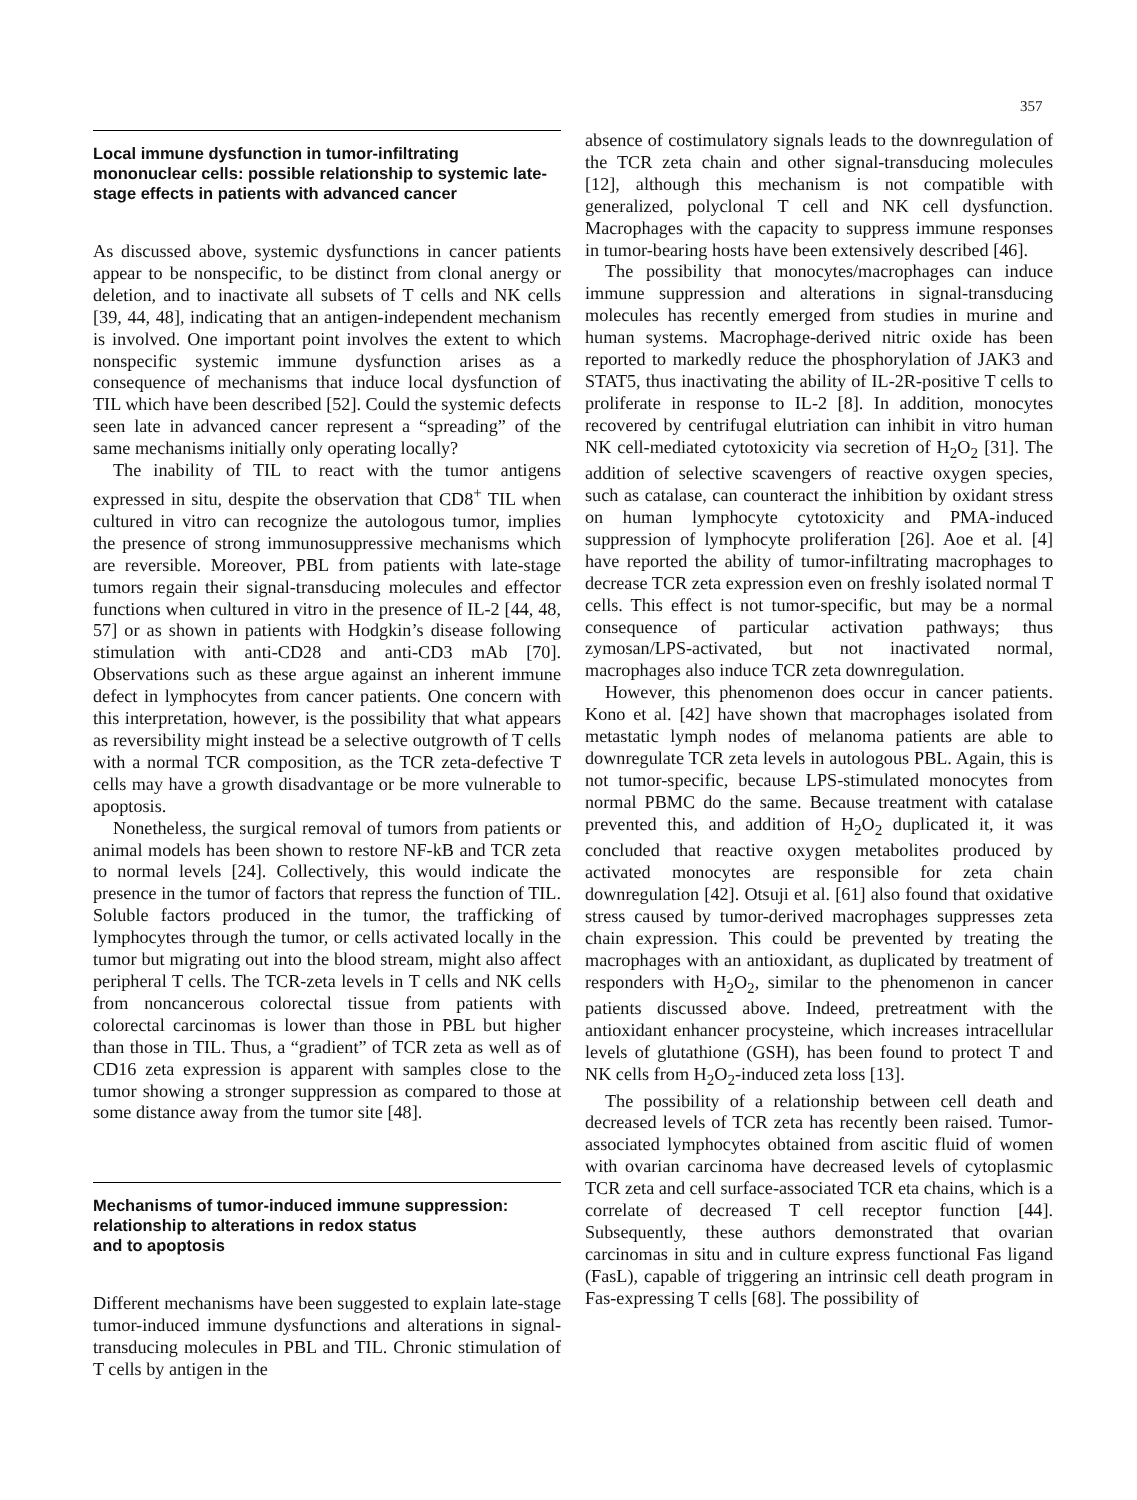357
Local immune dysfunction in tumor-infiltrating mononuclear cells: possible relationship to systemic late-stage effects in patients with advanced cancer
As discussed above, systemic dysfunctions in cancer patients appear to be nonspecific, to be distinct from clonal anergy or deletion, and to inactivate all subsets of T cells and NK cells [39, 44, 48], indicating that an antigen-independent mechanism is involved. One important point involves the extent to which nonspecific systemic immune dysfunction arises as a consequence of mechanisms that induce local dysfunction of TIL which have been described [52]. Could the systemic defects seen late in advanced cancer represent a “spreading” of the same mechanisms initially only operating locally?
The inability of TIL to react with the tumor antigens expressed in situ, despite the observation that CD8<sup>+</sup> TIL when cultured in vitro can recognize the autologous tumor, implies the presence of strong immunosuppressive mechanisms which are reversible. Moreover, PBL from patients with late-stage tumors regain their signal-transducing molecules and effector functions when cultured in vitro in the presence of IL-2 [44, 48, 57] or as shown in patients with Hodgkin’s disease following stimulation with anti-CD28 and anti-CD3 mAb [70]. Observations such as these argue against an inherent immune defect in lymphocytes from cancer patients. One concern with this interpretation, however, is the possibility that what appears as reversibility might instead be a selective outgrowth of T cells with a normal TCR composition, as the TCR zeta-defective T cells may have a growth disadvantage or be more vulnerable to apoptosis.
Nonetheless, the surgical removal of tumors from patients or animal models has been shown to restore NF-kB and TCR zeta to normal levels [24]. Collectively, this would indicate the presence in the tumor of factors that repress the function of TIL. Soluble factors produced in the tumor, the trafficking of lymphocytes through the tumor, or cells activated locally in the tumor but migrating out into the blood stream, might also affect peripheral T cells. The TCR-zeta levels in T cells and NK cells from noncancerous colorectal tissue from patients with colorectal carcinomas is lower than those in PBL but higher than those in TIL. Thus, a “gradient” of TCR zeta as well as of CD16 zeta expression is apparent with samples close to the tumor showing a stronger suppression as compared to those at some distance away from the tumor site [48].
Mechanisms of tumor-induced immune suppression: relationship to alterations in redox status
and to apoptosis
Different mechanisms have been suggested to explain late-stage tumor-induced immune dysfunctions and alterations in signal-transducing molecules in PBL and TIL. Chronic stimulation of T cells by antigen in the
absence of costimulatory signals leads to the downregulation of the TCR zeta chain and other signal-transducing molecules [12], although this mechanism is not compatible with generalized, polyclonal T cell and NK cell dysfunction. Macrophages with the capacity to suppress immune responses in tumor-bearing hosts have been extensively described [46].
The possibility that monocytes/macrophages can induce immune suppression and alterations in signal-transducing molecules has recently emerged from studies in murine and human systems. Macrophage-derived nitric oxide has been reported to markedly reduce the phosphorylation of JAK3 and STAT5, thus inactivating the ability of IL-2R-positive T cells to proliferate in response to IL-2 [8]. In addition, monocytes recovered by centrifugal elutriation can inhibit in vitro human NK cell-mediated cytotoxicity via secretion of H<sub>2</sub>O<sub>2</sub> [31]. The addition of selective scavengers of reactive oxygen species, such as catalase, can counteract the inhibition by oxidant stress on human lymphocyte cytotoxicity and PMA-induced suppression of lymphocyte proliferation [26]. Aoe et al. [4] have reported the ability of tumor-infiltrating macrophages to decrease TCR zeta expression even on freshly isolated normal T cells. This effect is not tumor-specific, but may be a normal consequence of particular activation pathways; thus zymosan/LPS-activated, but not inactivated normal, macrophages also induce TCR zeta downregulation.
However, this phenomenon does occur in cancer patients. Kono et al. [42] have shown that macrophages isolated from metastatic lymph nodes of melanoma patients are able to downregulate TCR zeta levels in autologous PBL. Again, this is not tumor-specific, because LPS-stimulated monocytes from normal PBMC do the same. Because treatment with catalase prevented this, and addition of H<sub>2</sub>O<sub>2</sub> duplicated it, it was concluded that reactive oxygen metabolites produced by activated monocytes are responsible for zeta chain downregulation [42]. Otsuji et al. [61] also found that oxidative stress caused by tumor-derived macrophages suppresses zeta chain expression. This could be prevented by treating the macrophages with an antioxidant, as duplicated by treatment of responders with H<sub>2</sub>O<sub>2</sub>, similar to the phenomenon in cancer patients discussed above. Indeed, pretreatment with the antioxidant enhancer procysteine, which increases intracellular levels of glutathione (GSH), has been found to protect T and NK cells from H<sub>2</sub>O<sub>2</sub>-induced zeta loss [13].
The possibility of a relationship between cell death and decreased levels of TCR zeta has recently been raised. Tumor-associated lymphocytes obtained from ascitic fluid of women with ovarian carcinoma have decreased levels of cytoplasmic TCR zeta and cell surface-associated TCR eta chains, which is a correlate of decreased T cell receptor function [44]. Subsequently, these authors demonstrated that ovarian carcinomas in situ and in culture express functional Fas ligand (FasL), capable of triggering an intrinsic cell death program in Fas-expressing T cells [68]. The possibility of